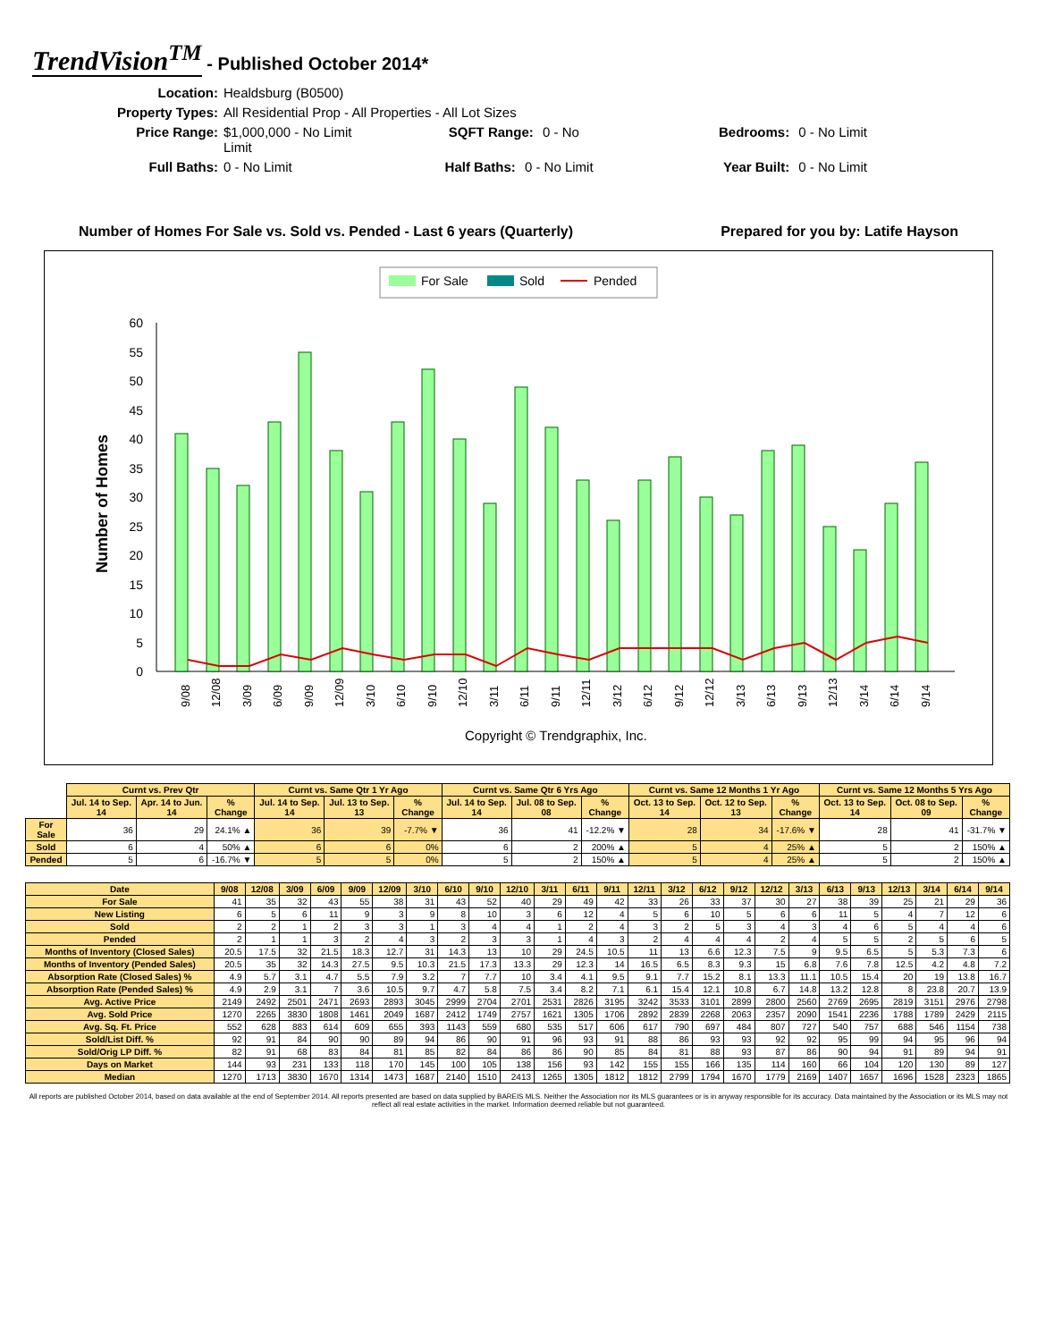TrendVision<sup>TM</sup> - Published October 2014*
Location: Healdsburg (B0500) Property Types: All Residential Prop - All Properties - All Lot Sizes Price Range: $1,000,000 - No Limit SQFT Range: 0 - No Limit Bedrooms: 0 - No Limit Full Baths: 0 - No Limit Half Baths: 0 - No Limit Year Built: 0 - No Limit
Number of Homes For Sale vs. Sold vs. Pended - Last 6 years (Quarterly) Prepared for you by: Latife Hayson
For Sale
Sold
Pended
Number of Homes
0
5
10
15
20
25
30
35
40
45
50
55
60
9/08
12/08
3/09
6/09
9/09
12/09
3/10
6/10
9/10
12/10
3/11
6/11
9/11
12/11
3/12
6/12
9/12
12/12
3/13
6/13
9/13
12/13
3/14
6/14
9/14
Copyright © Trendgraphix, Inc.
| | Curnt vs. Prev Qtr | | | Curnt vs. Same Qtr 1 Yr Ago | | | Curnt vs. Same Qtr 6 Yrs Ago | | | Curnt vs. Same 12 Months 1 Yr Ago | | | Curnt vs. Same 12 Months 5 Yrs Ago | | |
| | Jul. 14 to Sep. 14 | Apr. 14 to Jun. 14 | % Change | Jul. 14 to Sep. 14 | Jul. 13 to Sep. 13 | % Change | Jul. 14 to Sep. 14 | Jul. 08 to Sep. 08 | % Change | Oct. 13 to Sep. 14 | Oct. 12 to Sep. 13 | % Change | Oct. 13 to Sep. 14 | Oct. 08 to Sep. 09 | % Change |
| For Sale | 36 | 29 | 24.1% ▲ | 36 | 39 | -7.7% ▼ | 36 | 41 | -12.2% ▼ | 28 | 34 | -17.6% ▼ | 28 | 41 | -31.7% ▼ |
| Sold | 6 | 4 | 50% ▲ | 6 | 6 | 0% | 6 | 2 | 200% ▲ | 5 | 4 | 25% ▲ | 5 | 2 | 150% ▲ |
| Pended | 5 | 6 | -16.7% ▼ | 5 | 5 | 0% | 5 | 2 | 150% ▲ | 5 | 4 | 25% ▲ | 5 | 2 | 150% ▲ |
| Date | 9/08 | 12/08 | 3/09 | 6/09 | 9/09 | 12/09 | 3/10 | 6/10 | 9/10 | 12/10 | 3/11 | 6/11 | 9/11 | 12/11 | 3/12 | 6/12 | 9/12 | 12/12 | 3/13 | 6/13 | 9/13 | 12/13 | 3/14 | 6/14 | 9/14 |
| --- | --- | --- | --- | --- | --- | --- | --- | --- | --- | --- | --- | --- | --- | --- | --- | --- | --- | --- | --- | --- | --- | --- | --- | --- | --- |
| For Sale | 41 | 35 | 32 | 43 | 55 | 38 | 31 | 43 | 52 | 40 | 29 | 49 | 42 | 33 | 26 | 33 | 37 | 30 | 27 | 38 | 39 | 25 | 21 | 29 | 36 |
| New Listing | 6 | 5 | 6 | 11 | 9 | 3 | 9 | 8 | 10 | 3 | 6 | 12 | 4 | 5 | 6 | 10 | 5 | 6 | 6 | 11 | 5 | 4 | 7 | 12 | 6 |
| Sold | 2 | 2 | 1 | 2 | 3 | 3 | 1 | 3 | 4 | 4 | 1 | 2 | 4 | 3 | 2 | 5 | 3 | 4 | 3 | 4 | 6 | 5 | 4 | 4 | 6 |
| Pended | 2 | 1 | 1 | 3 | 2 | 4 | 3 | 2 | 3 | 3 | 1 | 4 | 3 | 2 | 4 | 4 | 4 | 2 | 4 | 5 | 5 | 2 | 5 | 6 | 5 |
| Months of Inventory (Closed Sales) | 20.5 | 17.5 | 32 | 21.5 | 18.3 | 12.7 | 31 | 14.3 | 13 | 10 | 29 | 24.5 | 10.5 | 11 | 13 | 6.6 | 12.3 | 7.5 | 9 | 9.5 | 6.5 | 5 | 5.3 | 7.3 | 6 |
| Months of Inventory (Pended Sales) | 20.5 | 35 | 32 | 14.3 | 27.5 | 9.5 | 10.3 | 21.5 | 17.3 | 13.3 | 29 | 12.3 | 14 | 16.5 | 6.5 | 8.3 | 9.3 | 15 | 6.8 | 7.6 | 7.8 | 12.5 | 4.2 | 4.8 | 7.2 |
| Absorption Rate (Closed Sales) % | 4.9 | 5.7 | 3.1 | 4.7 | 5.5 | 7.9 | 3.2 | 7 | 7.7 | 10 | 3.4 | 4.1 | 9.5 | 9.1 | 7.7 | 15.2 | 8.1 | 13.3 | 11.1 | 10.5 | 15.4 | 20 | 19 | 13.8 | 16.7 |
| Absorption Rate (Pended Sales) % | 4.9 | 2.9 | 3.1 | 7 | 3.6 | 10.5 | 9.7 | 4.7 | 5.8 | 7.5 | 3.4 | 8.2 | 7.1 | 6.1 | 15.4 | 12.1 | 10.8 | 6.7 | 14.8 | 13.2 | 12.8 | 8 | 23.8 | 20.7 | 13.9 |
| Avg. Active Price | 2149 | 2492 | 2501 | 2471 | 2693 | 2893 | 3045 | 2999 | 2704 | 2701 | 2531 | 2826 | 3195 | 3242 | 3533 | 3101 | 2899 | 2800 | 2560 | 2769 | 2695 | 2819 | 3151 | 2976 | 2798 |
| Avg. Sold Price | 1270 | 2265 | 3830 | 1808 | 1461 | 2049 | 1687 | 2412 | 1749 | 2757 | 1621 | 1305 | 1706 | 2892 | 2839 | 2268 | 2063 | 2357 | 2090 | 1541 | 2236 | 1788 | 1789 | 2429 | 2115 |
| Avg. Sq. Ft. Price | 552 | 628 | 883 | 614 | 609 | 655 | 393 | 1143 | 559 | 680 | 535 | 517 | 606 | 617 | 790 | 697 | 484 | 807 | 727 | 540 | 757 | 688 | 546 | 1154 | 738 |
| Sold/List Diff. % | 92 | 91 | 84 | 90 | 90 | 89 | 94 | 86 | 90 | 91 | 96 | 93 | 91 | 88 | 86 | 93 | 93 | 92 | 92 | 95 | 99 | 94 | 95 | 96 | 94 |
| Sold/Orig LP Diff. % | 82 | 91 | 68 | 83 | 84 | 81 | 85 | 82 | 84 | 86 | 86 | 90 | 85 | 84 | 81 | 88 | 93 | 87 | 86 | 90 | 94 | 91 | 89 | 94 | 91 |
| Days on Market | 144 | 93 | 231 | 133 | 118 | 170 | 145 | 100 | 105 | 138 | 156 | 93 | 142 | 155 | 155 | 166 | 135 | 114 | 160 | 66 | 104 | 120 | 130 | 89 | 127 |
| Median | 1270 | 1713 | 3830 | 1670 | 1314 | 1473 | 1687 | 2140 | 1510 | 2413 | 1265 | 1305 | 1812 | 1812 | 2799 | 1794 | 1670 | 1779 | 2169 | 1407 | 1657 | 1696 | 1528 | 2323 | 1865 |
All reports are published October 2014, based on data available at the end of September 2014. All reports presented are based on data supplied by BAREIS MLS. Neither the Association nor its MLS guarantees or is in anyway responsible for its accuracy. Data maintained by the Association or its MLS may not reflect all real estate activities in the market. Information deemed reliable but not guaranteed.